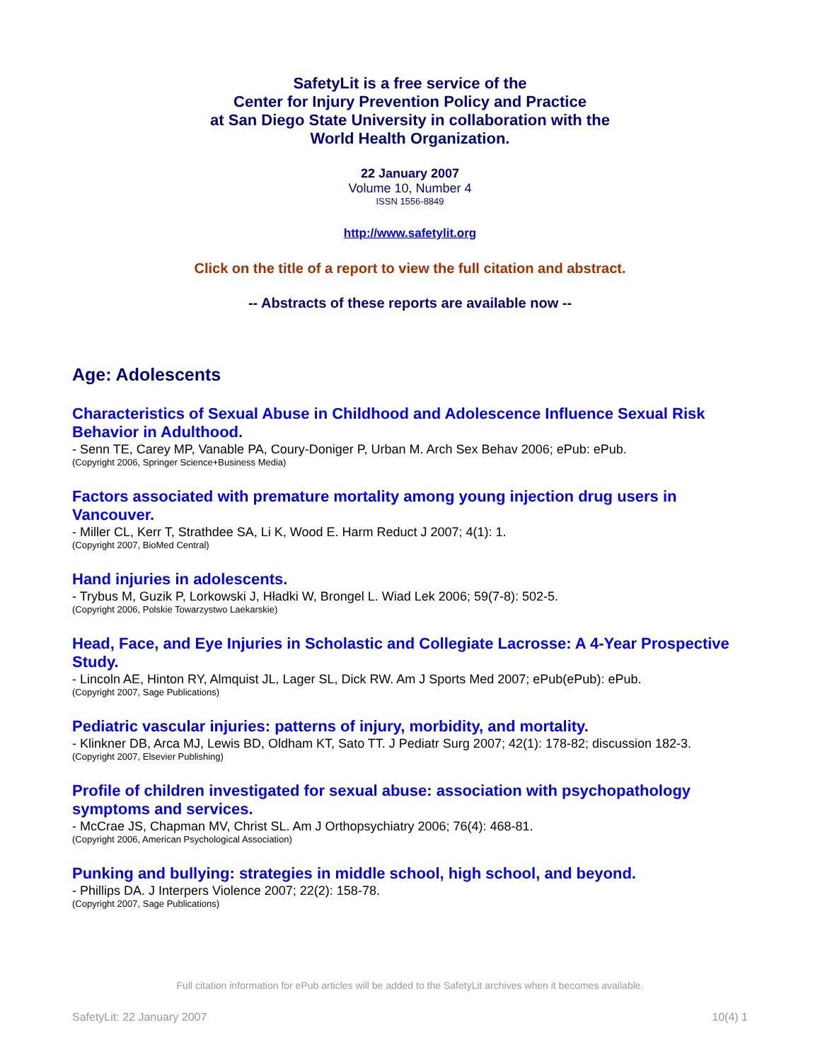SafetyLit is a free service of the
Center for Injury Prevention Policy and Practice
at San Diego State University in collaboration with the
World Health Organization.
22 January 2007
Volume 10, Number 4
ISSN 1556-8849
http://www.safetylit.org
Click on the title of a report to view the full citation and abstract.
-- Abstracts of these reports are available now --
Age: Adolescents
Characteristics of Sexual Abuse in Childhood and Adolescence Influence Sexual Risk Behavior in Adulthood.
- Senn TE, Carey MP, Vanable PA, Coury-Doniger P, Urban M. Arch Sex Behav 2006; ePub: ePub.
(Copyright 2006, Springer Science+Business Media)
Factors associated with premature mortality among young injection drug users in Vancouver.
- Miller CL, Kerr T, Strathdee SA, Li K, Wood E. Harm Reduct J 2007; 4(1): 1.
(Copyright 2007, BioMed Central)
Hand injuries in adolescents.
- Trybus M, Guzik P, Lorkowski J, Hładki W, Brongel L. Wiad Lek 2006; 59(7-8): 502-5.
(Copyright 2006, Polskie Towarzystwo Laekarskie)
Head, Face, and Eye Injuries in Scholastic and Collegiate Lacrosse: A 4-Year Prospective Study.
- Lincoln AE, Hinton RY, Almquist JL, Lager SL, Dick RW. Am J Sports Med 2007; ePub(ePub): ePub.
(Copyright 2007, Sage Publications)
Pediatric vascular injuries: patterns of injury, morbidity, and mortality.
- Klinkner DB, Arca MJ, Lewis BD, Oldham KT, Sato TT. J Pediatr Surg 2007; 42(1): 178-82; discussion 182-3.
(Copyright 2007, Elsevier Publishing)
Profile of children investigated for sexual abuse: association with psychopathology symptoms and services.
- McCrae JS, Chapman MV, Christ SL. Am J Orthopsychiatry 2006; 76(4): 468-81.
(Copyright 2006, American Psychological Association)
Punking and bullying: strategies in middle school, high school, and beyond.
- Phillips DA. J Interpers Violence 2007; 22(2): 158-78.
(Copyright 2007, Sage Publications)
Full citation information for ePub articles will be added to the SafetyLit archives when it becomes available.
SafetyLit: 22 January 2007 10(4) 1